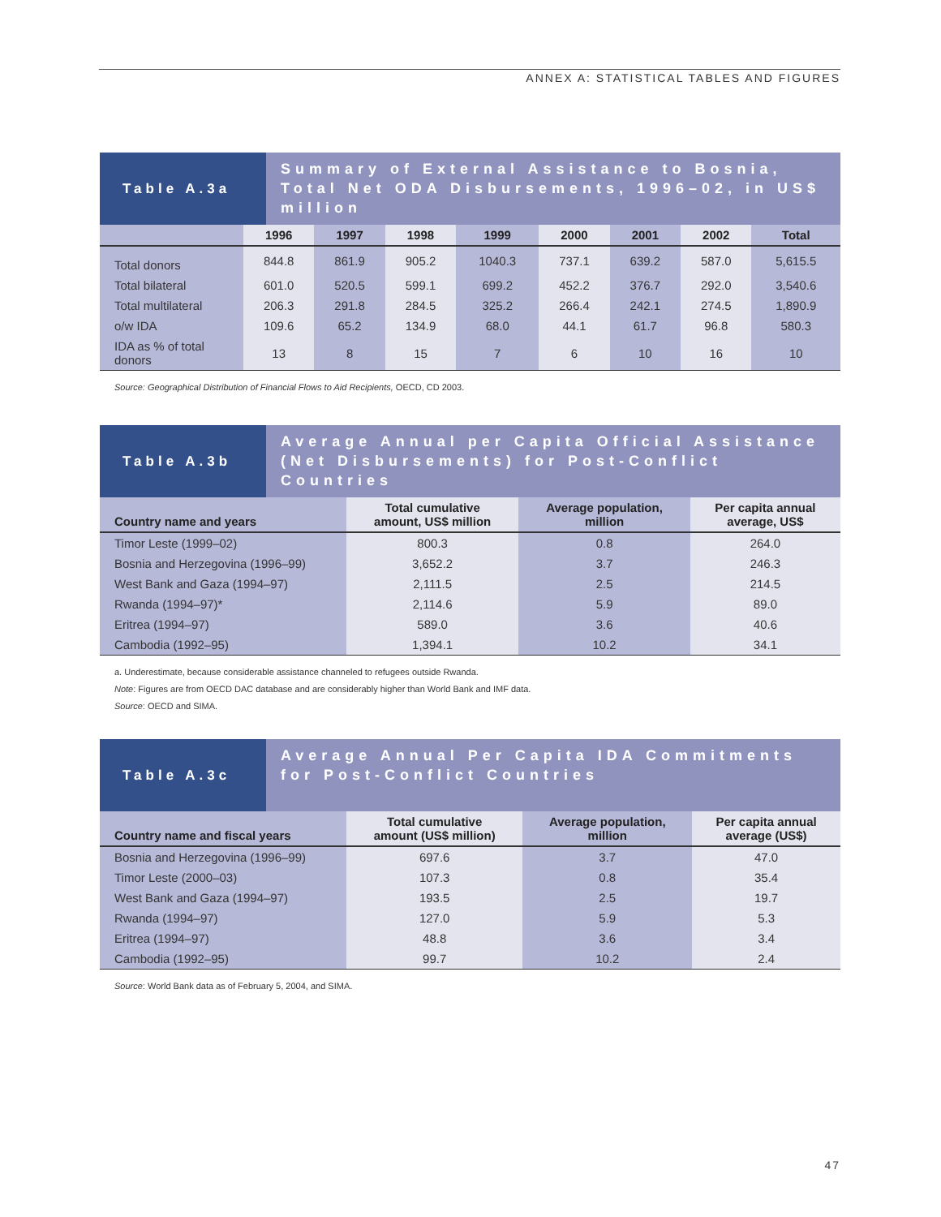ANNEX A: STATISTICAL TABLES AND FIGURES
Table A.3a
Summary of External Assistance to Bosnia, Total Net ODA Disbursements, 1996–02, in US$ million
| | 1996 | 1997 | 1998 | 1999 | 2000 | 2001 | 2002 | Total |
| --- | --- | --- | --- | --- | --- | --- | --- | --- |
| Total donors | 844.8 | 861.9 | 905.2 | 1040.3 | 737.1 | 639.2 | 587.0 | 5,615.5 |
| Total bilateral | 601.0 | 520.5 | 599.1 | 699.2 | 452.2 | 376.7 | 292.0 | 3,540.6 |
| Total multilateral | 206.3 | 291.8 | 284.5 | 325.2 | 266.4 | 242.1 | 274.5 | 1,890.9 |
| o/w IDA | 109.6 | 65.2 | 134.9 | 68.0 | 44.1 | 61.7 | 96.8 | 580.3 |
| IDA as % of total donors | 13 | 8 | 15 | 7 | 6 | 10 | 16 | 10 |
Source: Geographical Distribution of Financial Flows to Aid Recipients, OECD, CD 2003.
Table A.3b
Average Annual per Capita Official Assistance (Net Disbursements) for Post-Conflict Countries
| Country name and years | Total cumulative amount, US$ million | Average population, million | Per capita annual average, US$ |
| --- | --- | --- | --- |
| Timor Leste (1999–02) | 800.3 | 0.8 | 264.0 |
| Bosnia and Herzegovina (1996–99) | 3,652.2 | 3.7 | 246.3 |
| West Bank and Gaza (1994–97) | 2,111.5 | 2.5 | 214.5 |
| Rwanda (1994–97)* | 2,114.6 | 5.9 | 89.0 |
| Eritrea (1994–97) | 589.0 | 3.6 | 40.6 |
| Cambodia (1992–95) | 1,394.1 | 10.2 | 34.1 |
a. Underestimate, because considerable assistance channeled to refugees outside Rwanda.
Note: Figures are from OECD DAC database and are considerably higher than World Bank and IMF data.
Source: OECD and SIMA.
Table A.3c
Average Annual Per Capita IDA Commitments for Post-Conflict Countries
| Country name and fiscal years | Total cumulative amount (US$ million) | Average population, million | Per capita annual average (US$) |
| --- | --- | --- | --- |
| Bosnia and Herzegovina (1996–99) | 697.6 | 3.7 | 47.0 |
| Timor Leste (2000–03) | 107.3 | 0.8 | 35.4 |
| West Bank and Gaza (1994–97) | 193.5 | 2.5 | 19.7 |
| Rwanda (1994–97) | 127.0 | 5.9 | 5.3 |
| Eritrea (1994–97) | 48.8 | 3.6 | 3.4 |
| Cambodia (1992–95) | 99.7 | 10.2 | 2.4 |
Source: World Bank data as of February 5, 2004, and SIMA.
47